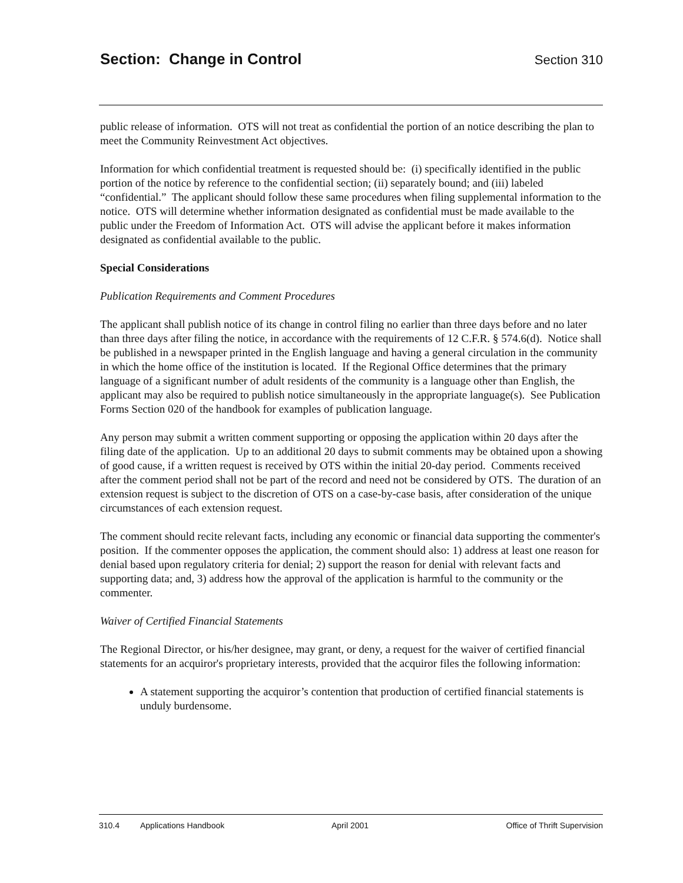Section: Change in Control
Section 310
public release of information. OTS will not treat as confidential the portion of an notice describing the plan to meet the Community Reinvestment Act objectives.
Information for which confidential treatment is requested should be: (i) specifically identified in the public portion of the notice by reference to the confidential section; (ii) separately bound; and (iii) labeled “confidential.” The applicant should follow these same procedures when filing supplemental information to the notice. OTS will determine whether information designated as confidential must be made available to the public under the Freedom of Information Act. OTS will advise the applicant before it makes information designated as confidential available to the public.
Special Considerations
Publication Requirements and Comment Procedures
The applicant shall publish notice of its change in control filing no earlier than three days before and no later than three days after filing the notice, in accordance with the requirements of 12 C.F.R. § 574.6(d). Notice shall be published in a newspaper printed in the English language and having a general circulation in the community in which the home office of the institution is located. If the Regional Office determines that the primary language of a significant number of adult residents of the community is a language other than English, the applicant may also be required to publish notice simultaneously in the appropriate language(s). See Publication Forms Section 020 of the handbook for examples of publication language.
Any person may submit a written comment supporting or opposing the application within 20 days after the filing date of the application. Up to an additional 20 days to submit comments may be obtained upon a showing of good cause, if a written request is received by OTS within the initial 20-day period. Comments received after the comment period shall not be part of the record and need not be considered by OTS. The duration of an extension request is subject to the discretion of OTS on a case-by-case basis, after consideration of the unique circumstances of each extension request.
The comment should recite relevant facts, including any economic or financial data supporting the commenter's position. If the commenter opposes the application, the comment should also: 1) address at least one reason for denial based upon regulatory criteria for denial; 2) support the reason for denial with relevant facts and supporting data; and, 3) address how the approval of the application is harmful to the community or the commenter.
Waiver of Certified Financial Statements
The Regional Director, or his/her designee, may grant, or deny, a request for the waiver of certified financial statements for an acquiror's proprietary interests, provided that the acquiror files the following information:
A statement supporting the acquiror’s contention that production of certified financial statements is unduly burdensome.
310.4 Applications Handbook April 2001 Office of Thrift Supervision